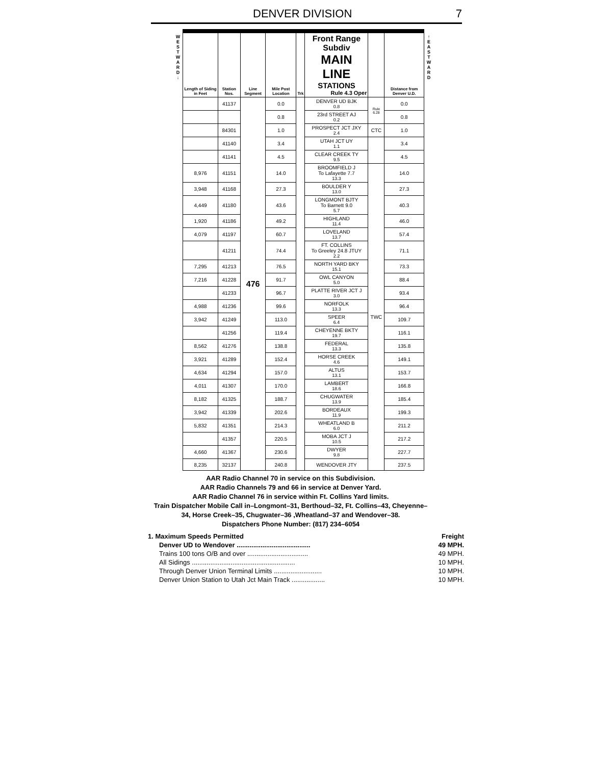DENVER DIVISION 7
W
E
S
T
W
A
R
D
↓
| Length of Siding in Feet | Station Nos. | Line Segment | Mile Post Location | Trk | Front Range Subdiv MAIN LINE STATIONS Rule 4.3 Oper | | Distance from Denver U.D. |
| --- | --- | --- | --- | --- | --- | --- | --- |
| | 41137 | 476 | 0.0 | | DENVER UD BJK 0.8 | Rule 6.28 | 0.0 |
| | | | 0.8 | | 23rd STREET AJ 0.2 | | 0.8 |
| | 84301 | | 1.0 | | PROSPECT JCT JXY 2.4 | CTC | 1.0 |
| | 41140 | | 3.4 | | UTAH JCT UY 1.1 | | 3.4 |
| | 41141 | | 4.5 | | CLEAR CREEK TY 9.5 | | 4.5 |
| 8,976 | 41151 | | 14.0 | | BROOMFIELD J To Lafayette 7.7 13.3 | TWC | 14.0 |
| 3,948 | 41168 | | 27.3 | | BOULDER Y 13.0 | | 27.3 |
| 4,449 | 41180 | | 43.6 | | LONGMONT BJTY To Barnett 9.0 5.7 | | 40.3 |
| 1,920 | 41186 | | 49.2 | | HIGHLAND 11.4 | | 46.0 |
| 4,079 | 41197 | | 60.7 | | LOVELAND 13.7 | | 57.4 |
| | 41211 | | 74.4 | | FT. COLLINS To Greeley 24.8 JTUY 2.2 | | 71.1 |
| 7,295 | 41213 | | 76.5 | | NORTH YARD BKY 15.1 | | 73.3 |
| 7,216 | 41228 | | 91.7 | | OWL CANYON 5.0 | | 88.4 |
| | 41233 | | 96.7 | | PLATTE RIVER JCT J 3.0 | | 93.4 |
| 4,988 | 41236 | | 99.6 | | NORFOLK 13.3 | | 96.4 |
| 3,942 | 41249 | | 113.0 | | SPEER 6.4 | | 109.7 |
| | 41256 | | 119.4 | | CHEYENNE BKTY 19.7 | | 116.1 |
| 8,562 | 41276 | | 138.8 | | FEDERAL 13.3 | | 135.8 |
| 3,921 | 41289 | | 152.4 | | HORSE CREEK 4.6 | | 149.1 |
| 4,634 | 41294 | | 157.0 | | ALTUS 13.1 | | 153.7 |
| 4,011 | 41307 | | 170.0 | | LAMBERT 18.6 | | 166.8 |
| 8,182 | 41325 | | 188.7 | | CHUGWATER 13.9 | | 185.4 |
| 3,942 | 41339 | | 202.6 | | BORDEAUX 11.9 | | 199.3 |
| 5,832 | 41351 | | 214.3 | | WHEATLAND B 6.0 | | 211.2 |
| | 41357 | | 220.5 | | MOBA JCT J 10.5 | | 217.2 |
| 4,660 | 41367 | | 230.6 | | DWYER 9.8 | | 227.7 |
| 8,235 | 32137 | | 240.8 | | WENDOVER JTY | | 237.5 |
↑
E
A
S
T
W
A
R
D
AAR Radio Channel 70 in service on this Subdivision.
AAR Radio Channels 79 and 66 in service at Denver Yard.
AAR Radio Channel 76 in service within Ft. Collins Yard limits.
Train Dispatcher Mobile Call in–Longmont–31, Berthoud–32, Ft. Collins–43, Cheyenne–34, Horse Creek–35, Chugwater–36 ,Wheatland–37 and Wendover–38.
Dispatchers Phone Number: (817) 234–6054
1. Maximum Speeds Permitted Freight
Denver UD to Wendover ........................................ 49 MPH.
Trains 100 tons O/B and over ................................. 49 MPH.
All Sidings ........................................................ 10 MPH.
Through Denver Union Terminal Limits .......................... 10 MPH.
Denver Union Station to Utah Jct Main Track .................. 10 MPH.